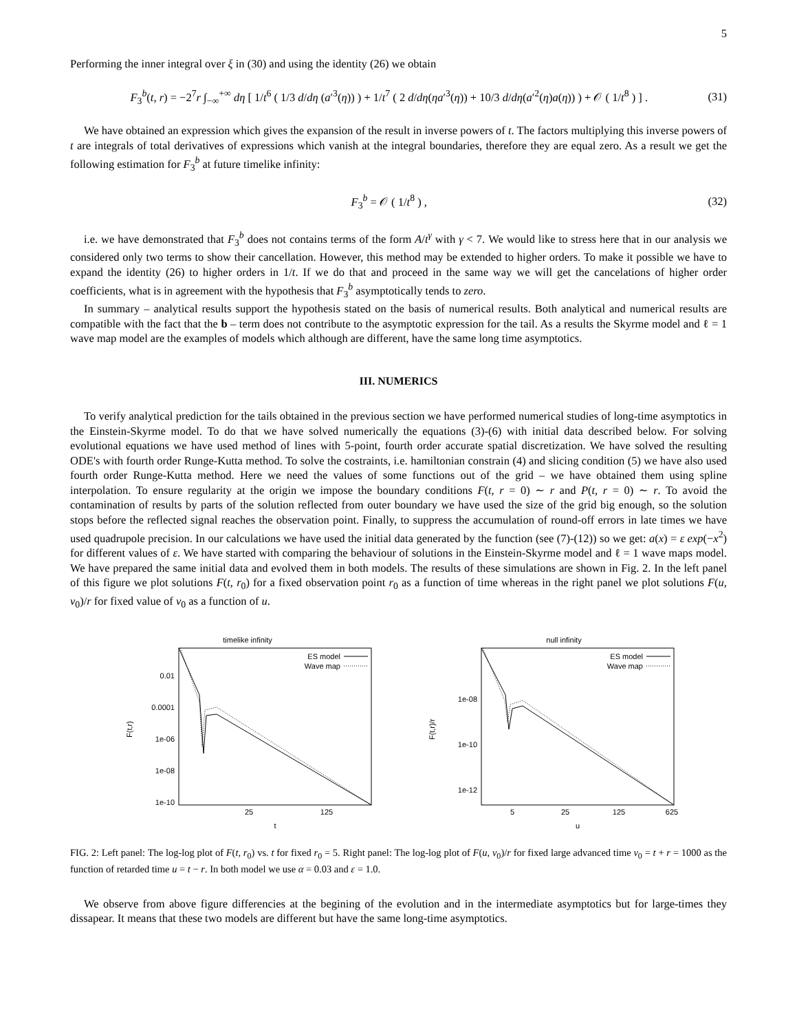5
Performing the inner integral over ξ in (30) and using the identity (26) we obtain
F<sub>3</sub><sup>b</sup>(t, r) = −2<sup>7</sup>r ∫<sub>−∞</sub><sup>+∞</sup> dη [ 1/t<sup>6</sup> ( 1/3 d/dη (a′<sup>3</sup>(η)) ) + 1/t<sup>7</sup> ( 2 d/dη(ηa′<sup>3</sup>(η)) + 10/3 d/dη(a′<sup>2</sup>(η)a(η)) ) + 𝒪 ( 1/t<sup>8</sup> ) ] .
(31)
We have obtained an expression which gives the expansion of the result in inverse powers of t. The factors multiplying this inverse powers of t are integrals of total derivatives of expressions which vanish at the integral boundaries, therefore they are equal zero. As a result we get the following estimation for F<sub>3</sub><sup>b</sup> at future timelike infinity:
F<sub>3</sub><sup>b</sup> = 𝒪 ( 1/t<sup>8</sup> ) , (32)
i.e. we have demonstrated that F<sub>3</sub><sup>b</sup> does not contains terms of the form A/t<sup>γ</sup> with γ < 7. We would like to stress here that in our analysis we considered only two terms to show their cancellation. However, this method may be extended to higher orders. To make it possible we have to expand the identity (26) to higher orders in 1/t. If we do that and proceed in the same way we will get the cancelations of higher order coefficients, what is in agreement with the hypothesis that F<sub>3</sub><sup>b</sup> asymptotically tends to zero.
In summary – analytical results support the hypothesis stated on the basis of numerical results. Both analytical and numerical results are compatible with the fact that the b – term does not contribute to the asymptotic expression for the tail. As a results the Skyrme model and ℓ = 1 wave map model are the examples of models which although are different, have the same long time asymptotics.
III. NUMERICS
To verify analytical prediction for the tails obtained in the previous section we have performed numerical studies of long-time asymptotics in the Einstein-Skyrme model. To do that we have solved numerically the equations (3)-(6) with initial data described below. For solving evolutional equations we have used method of lines with 5-point, fourth order accurate spatial discretization. We have solved the resulting ODE's with fourth order Runge-Kutta method. To solve the costraints, i.e. hamiltonian constrain (4) and slicing condition (5) we have also used fourth order Runge-Kutta method. Here we need the values of some functions out of the grid – we have obtained them using spline interpolation. To ensure regularity at the origin we impose the boundary conditions F(t, r = 0) ∼ r and P(t, r = 0) ∼ r. To avoid the contamination of results by parts of the solution reflected from outer boundary we have used the size of the grid big enough, so the solution stops before the reflected signal reaches the observation point. Finally, to suppress the accumulation of round-off errors in late times we have used quadrupole precision. In our calculations we have used the initial data generated by the function (see (7)-(12)) so we get: a(x) = ε exp(−x<sup>2</sup>) for different values of ε. We have started with comparing the behaviour of solutions in the Einstein-Skyrme model and ℓ = 1 wave maps model. We have prepared the same initial data and evolved them in both models. The results of these simulations are shown in Fig. 2. In the left panel of this figure we plot solutions F(t, r<sub>0</sub>) for a fixed observation point r<sub>0</sub> as a function of time whereas in the right panel we plot solutions F(u, v<sub>0</sub>)/r for fixed value of v<sub>0</sub> as a function of u.
timelike infinity
ES model
Wave map
0.01
0.0001
1e-06
1e-08
1e-10
25
125
t
F(t,r)
null infinity
ES model
Wave map
1e-08
1e-10
1e-12
5
25
125
625
u
F(t,r)/r
FIG. 2: Left panel: The log-log plot of F(t, r<sub>0</sub>) vs. t for fixed r<sub>0</sub> = 5. Right panel: The log-log plot of F(u, v<sub>0</sub>)/r for fixed large advanced time v<sub>0</sub> = t + r = 1000 as the function of retarded time u = t − r. In both model we use α = 0.03 and ε = 1.0.
We observe from above figure differencies at the begining of the evolution and in the intermediate asymptotics but for large-times they dissapear. It means that these two models are different but have the same long-time asymptotics.